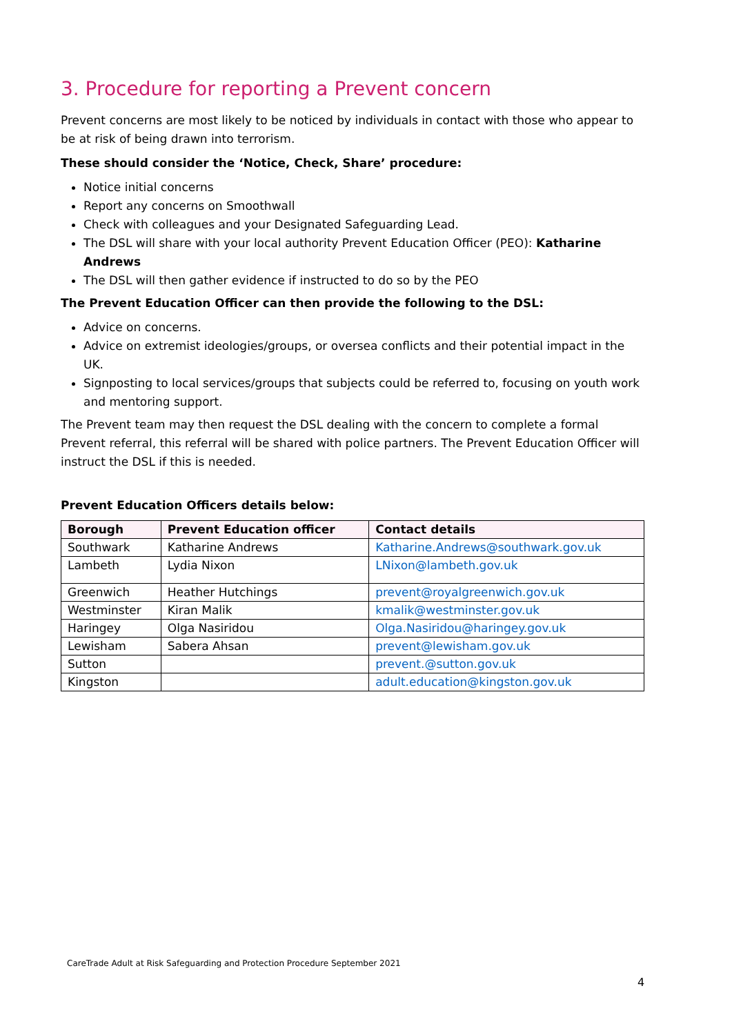3. Procedure for reporting a Prevent concern
Prevent concerns are most likely to be noticed by individuals in contact with those who appear to be at risk of being drawn into terrorism.
These should consider the ‘Notice, Check, Share’ procedure:
Notice initial concerns
Report any concerns on Smoothwall
Check with colleagues and your Designated Safeguarding Lead.
The DSL will share with your local authority Prevent Education Officer (PEO): Katharine Andrews
The DSL will then gather evidence if instructed to do so by the PEO
The Prevent Education Officer can then provide the following to the DSL:
Advice on concerns.
Advice on extremist ideologies/groups, or oversea conflicts and their potential impact in the UK.
Signposting to local services/groups that subjects could be referred to, focusing on youth work and mentoring support.
The Prevent team may then request the DSL dealing with the concern to complete a formal Prevent referral, this referral will be shared with police partners. The Prevent Education Officer will instruct the DSL if this is needed.
Prevent Education Officers details below:
| Borough | Prevent Education officer | Contact details |
| --- | --- | --- |
| Southwark | Katharine Andrews | Katharine.Andrews@southwark.gov.uk |
| Lambeth | Lydia Nixon | LNixon@lambeth.gov.uk |
| Greenwich | Heather Hutchings | prevent@royalgreenwich.gov.uk |
| Westminster | Kiran Malik | kmalik@westminster.gov.uk |
| Haringey | Olga Nasiridou | Olga.Nasiridou@haringey.gov.uk |
| Lewisham | Sabera Ahsan | prevent@lewisham.gov.uk |
| Sutton | | prevent.@sutton.gov.uk |
| Kingston | | adult.education@kingston.gov.uk |
CareTrade Adult at Risk Safeguarding and Protection Procedure September 2021
4